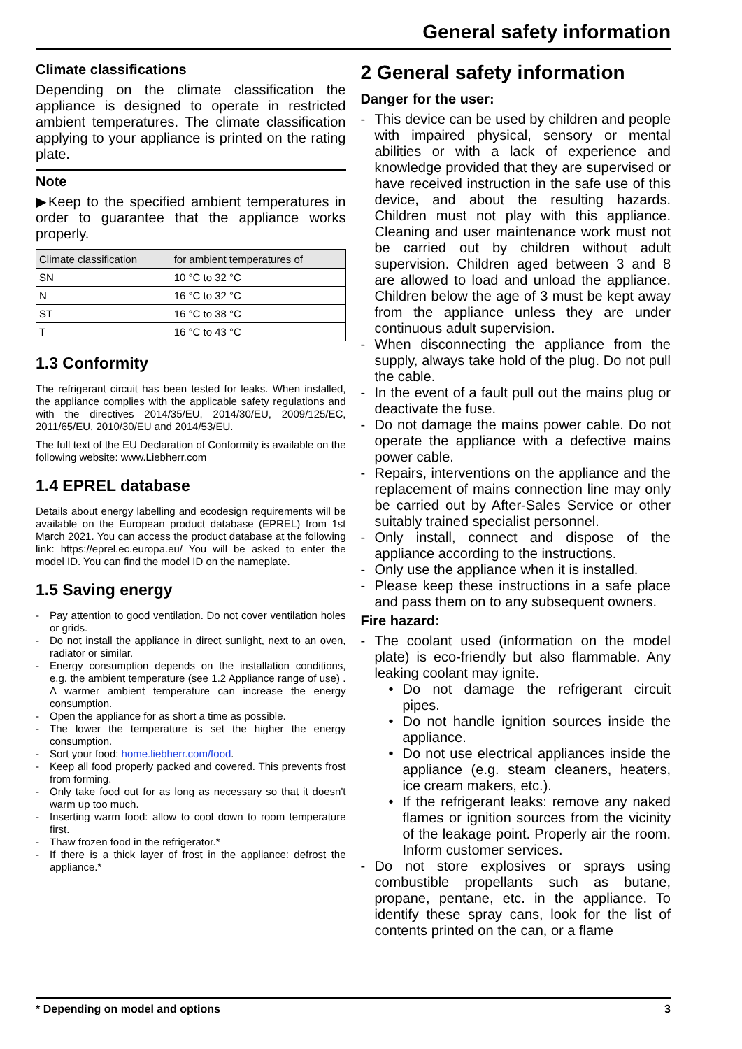General safety information
Climate classifications
Depending on the climate classification the appliance is designed to operate in restricted ambient temperatures. The climate classification applying to your appliance is printed on the rating plate.
Note
▶Keep to the specified ambient temperatures in order to guarantee that the appliance works properly.
| Climate classification | for ambient temperatures of |
| --- | --- |
| SN | 10 °C to 32 °C |
| N | 16 °C to 32 °C |
| ST | 16 °C to 38 °C |
| T | 16 °C to 43 °C |
1.3 Conformity
The refrigerant circuit has been tested for leaks. When installed, the appliance complies with the applicable safety regulations and with the directives 2014/35/EU, 2014/30/EU, 2009/125/EC, 2011/65/EU, 2010/30/EU and 2014/53/EU.
The full text of the EU Declaration of Conformity is available on the following website: www.Liebherr.com
1.4 EPREL database
Details about energy labelling and ecodesign requirements will be available on the European product database (EPREL) from 1st March 2021. You can access the product database at the following link: https://eprel.ec.europa.eu/ You will be asked to enter the model ID. You can find the model ID on the nameplate.
1.5 Saving energy
- Pay attention to good ventilation. Do not cover ventilation holes or grids.
- Do not install the appliance in direct sunlight, next to an oven, radiator or similar.
- Energy consumption depends on the installation conditions, e.g. the ambient temperature (see 1.2 Appliance range of use) . A warmer ambient temperature can increase the energy consumption.
- Open the appliance for as short a time as possible.
- The lower the temperature is set the higher the energy consumption.
- Sort your food: home.liebherr.com/food.
- Keep all food properly packed and covered. This prevents frost from forming.
- Only take food out for as long as necessary so that it doesn't warm up too much.
- Inserting warm food: allow to cool down to room temperature first.
- Thaw frozen food in the refrigerator.*
- If there is a thick layer of frost in the appliance: defrost the appliance.*
2 General safety information
Danger for the user:
- This device can be used by children and people with impaired physical, sensory or mental abilities or with a lack of experience and knowledge provided that they are supervised or have received instruction in the safe use of this device, and about the resulting hazards. Children must not play with this appliance. Cleaning and user maintenance work must not be carried out by children without adult supervision. Children aged between 3 and 8 are allowed to load and unload the appliance. Children below the age of 3 must be kept away from the appliance unless they are under continuous adult supervision.
- When disconnecting the appliance from the supply, always take hold of the plug. Do not pull the cable.
- In the event of a fault pull out the mains plug or deactivate the fuse.
- Do not damage the mains power cable. Do not operate the appliance with a defective mains power cable.
- Repairs, interventions on the appliance and the replacement of mains connection line may only be carried out by After-Sales Service or other suitably trained specialist personnel.
- Only install, connect and dispose of the appliance according to the instructions.
- Only use the appliance when it is installed.
- Please keep these instructions in a safe place and pass them on to any subsequent owners.
Fire hazard:
- The coolant used (information on the model plate) is eco-friendly but also flammable. Any leaking coolant may ignite.
• Do not damage the refrigerant circuit pipes.
• Do not handle ignition sources inside the appliance.
• Do not use electrical appliances inside the appliance (e.g. steam cleaners, heaters, ice cream makers, etc.).
• If the refrigerant leaks: remove any naked flames or ignition sources from the vicinity of the leakage point. Properly air the room. Inform customer services.
- Do not store explosives or sprays using combustible propellants such as butane, propane, pentane, etc. in the appliance. To identify these spray cans, look for the list of contents printed on the can, or a flame
* Depending on model and options 3